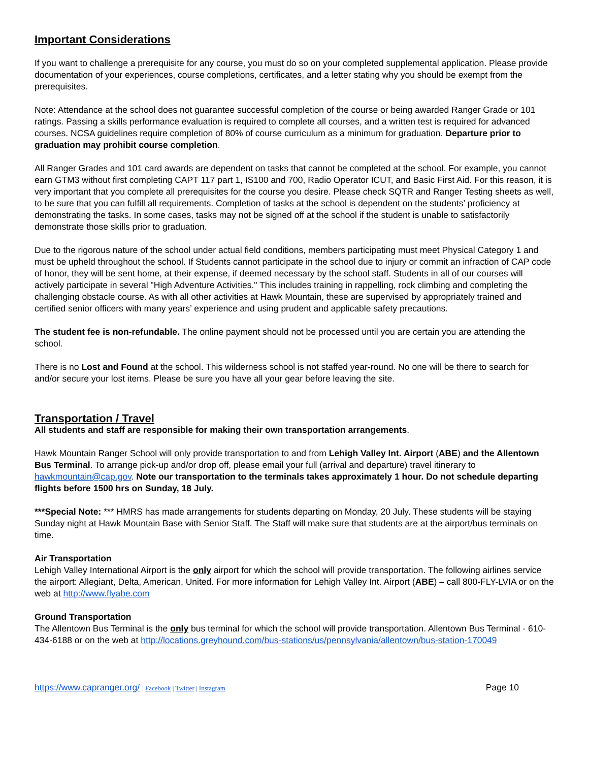Important Considerations
If you want to challenge a prerequisite for any course, you must do so on your completed supplemental application. Please provide documentation of your experiences, course completions, certificates, and a letter stating why you should be exempt from the prerequisites.
Note: Attendance at the school does not guarantee successful completion of the course or being awarded Ranger Grade or 101 ratings. Passing a skills performance evaluation is required to complete all courses, and a written test is required for advanced courses. NCSA guidelines require completion of 80% of course curriculum as a minimum for graduation. Departure prior to graduation may prohibit course completion.
All Ranger Grades and 101 card awards are dependent on tasks that cannot be completed at the school. For example, you cannot earn GTM3 without first completing CAPT 117 part 1, IS100 and 700, Radio Operator ICUT, and Basic First Aid. For this reason, it is very important that you complete all prerequisites for the course you desire. Please check SQTR and Ranger Testing sheets as well, to be sure that you can fulfill all requirements. Completion of tasks at the school is dependent on the students’ proficiency at demonstrating the tasks. In some cases, tasks may not be signed off at the school if the student is unable to satisfactorily demonstrate those skills prior to graduation.
Due to the rigorous nature of the school under actual field conditions, members participating must meet Physical Category 1 and must be upheld throughout the school. If Students cannot participate in the school due to injury or commit an infraction of CAP code of honor, they will be sent home, at their expense, if deemed necessary by the school staff. Students in all of our courses will actively participate in several "High Adventure Activities." This includes training in rappelling, rock climbing and completing the challenging obstacle course. As with all other activities at Hawk Mountain, these are supervised by appropriately trained and certified senior officers with many years’ experience and using prudent and applicable safety precautions.
The student fee is non-refundable. The online payment should not be processed until you are certain you are attending the school.
There is no Lost and Found at the school. This wilderness school is not staffed year-round. No one will be there to search for and/or secure your lost items. Please be sure you have all your gear before leaving the site.
Transportation / Travel
All students and staff are responsible for making their own transportation arrangements.
Hawk Mountain Ranger School will only provide transportation to and from Lehigh Valley Int. Airport (ABE) and the Allentown Bus Terminal. To arrange pick-up and/or drop off, please email your full (arrival and departure) travel itinerary to hawkmountain@cap.gov. Note our transportation to the terminals takes approximately 1 hour. Do not schedule departing flights before 1500 hrs on Sunday, 18 July.
***Special Note: *** HMRS has made arrangements for students departing on Monday, 20 July. These students will be staying Sunday night at Hawk Mountain Base with Senior Staff. The Staff will make sure that students are at the airport/bus terminals on time.
Air Transportation
Lehigh Valley International Airport is the only airport for which the school will provide transportation. The following airlines service the airport: Allegiant, Delta, American, United. For more information for Lehigh Valley Int. Airport (ABE) – call 800-FLY-LVIA or on the web at http://www.flyabe.com
Ground Transportation
The Allentown Bus Terminal is the only bus terminal for which the school will provide transportation. Allentown Bus Terminal - 610-434-6188 or on the web at http://locations.greyhound.com/bus-stations/us/pennsylvania/allentown/bus-station-170049
https://www.capranger.org/ | Facebook | Twitter | Instagram Page 10